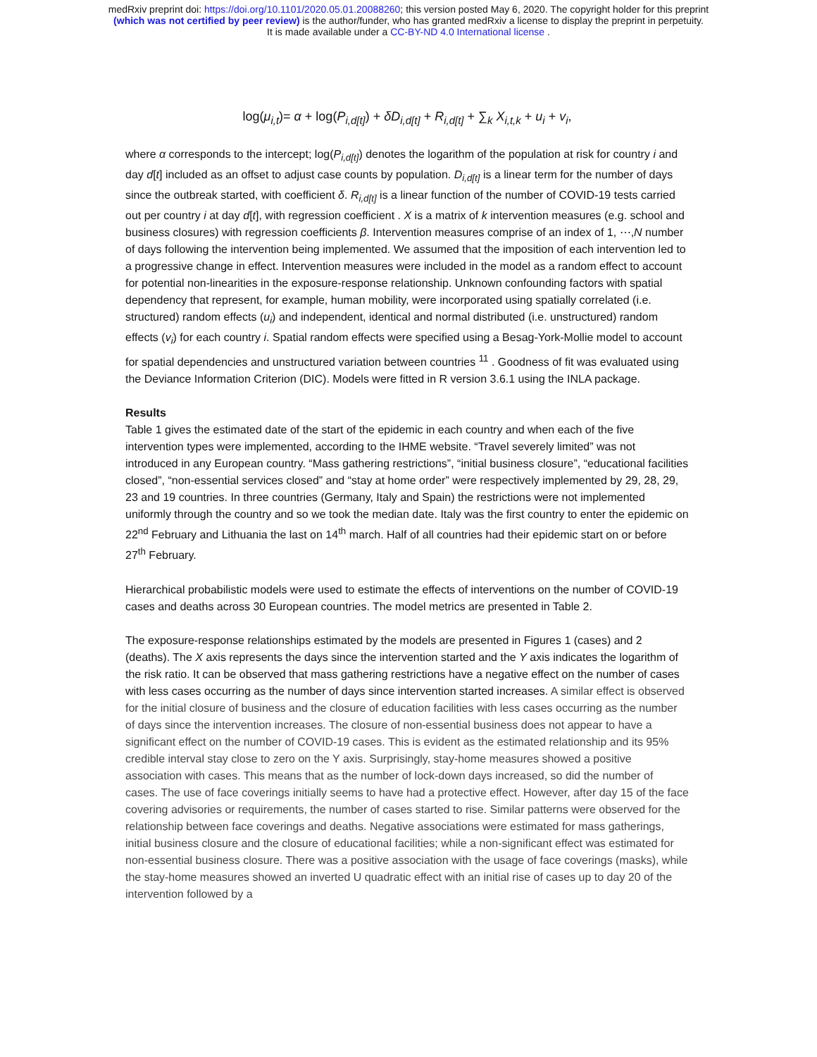medRxiv preprint doi: https://doi.org/10.1101/2020.05.01.20088260; this version posted May 6, 2020. The copyright holder for this preprint
(which was not certified by peer review) is the author/funder, who has granted medRxiv a license to display the preprint in perpetuity.
It is made available under a CC-BY-ND 4.0 International license .
log(μ<sub>i,t</sub>)= α + log(P<sub>i,d[t]</sub>) + δD<sub>i,d[t]</sub> + R<sub>i,d[t]</sub> + ∑<sub>k</sub> X<sub>i,t,k</sub> + u<sub>i</sub> + v<sub>i</sub>,
where α corresponds to the intercept; log(P<sub>i,d[t]</sub>) denotes the logarithm of the population at risk for country i and day d[t] included as an offset to adjust case counts by population. D<sub>i,d[t]</sub> is a linear term for the number of days since the outbreak started, with coefficient δ. R<sub>i,d[t]</sub> is a linear function of the number of COVID-19 tests carried out per country i at day d[t], with regression coefficient . X is a matrix of k intervention measures (e.g. school and business closures) with regression coefficients β. Intervention measures comprise of an index of 1, ⋯,N number of days following the intervention being implemented. We assumed that the imposition of each intervention led to a progressive change in effect. Intervention measures were included in the model as a random effect to account for potential non-linearities in the exposure-response relationship. Unknown confounding factors with spatial dependency that represent, for example, human mobility, were incorporated using spatially correlated (i.e. structured) random effects (u<sub>i</sub>) and independent, identical and normal distributed (i.e. unstructured) random effects (v<sub>i</sub>) for each country i. Spatial random effects were specified using a Besag-York-Mollie model to account for spatial dependencies and unstructured variation between countries <sup>11</sup> . Goodness of fit was evaluated using the Deviance Information Criterion (DIC). Models were fitted in R version 3.6.1 using the INLA package.
Results
Table 1 gives the estimated date of the start of the epidemic in each country and when each of the five intervention types were implemented, according to the IHME website. “Travel severely limited” was not introduced in any European country. “Mass gathering restrictions”, “initial business closure”, “educational facilities closed”, “non-essential services closed” and “stay at home order” were respectively implemented by 29, 28, 29, 23 and 19 countries. In three countries (Germany, Italy and Spain) the restrictions were not implemented uniformly through the country and so we took the median date. Italy was the first country to enter the epidemic on 22<sup>nd</sup> February and Lithuania the last on 14<sup>th</sup> march. Half of all countries had their epidemic start on or before 27<sup>th</sup> February.
Hierarchical probabilistic models were used to estimate the effects of interventions on the number of COVID-19 cases and deaths across 30 European countries. The model metrics are presented in Table 2.
The exposure-response relationships estimated by the models are presented in Figures 1 (cases) and 2 (deaths). The X axis represents the days since the intervention started and the Y axis indicates the logarithm of the risk ratio. It can be observed that mass gathering restrictions have a negative effect on the number of cases with less cases occurring as the number of days since intervention started increases. A similar effect is observed for the initial closure of business and the closure of education facilities with less cases occurring as the number of days since the intervention increases. The closure of non-essential business does not appear to have a significant effect on the number of COVID-19 cases. This is evident as the estimated relationship and its 95% credible interval stay close to zero on the Y axis. Surprisingly, stay-home measures showed a positive association with cases. This means that as the number of lock-down days increased, so did the number of cases. The use of face coverings initially seems to have had a protective effect. However, after day 15 of the face covering advisories or requirements, the number of cases started to rise. Similar patterns were observed for the relationship between face coverings and deaths. Negative associations were estimated for mass gatherings, initial business closure and the closure of educational facilities; while a non-significant effect was estimated for non-essential business closure. There was a positive association with the usage of face coverings (masks), while the stay-home measures showed an inverted U quadratic effect with an initial rise of cases up to day 20 of the intervention followed by a